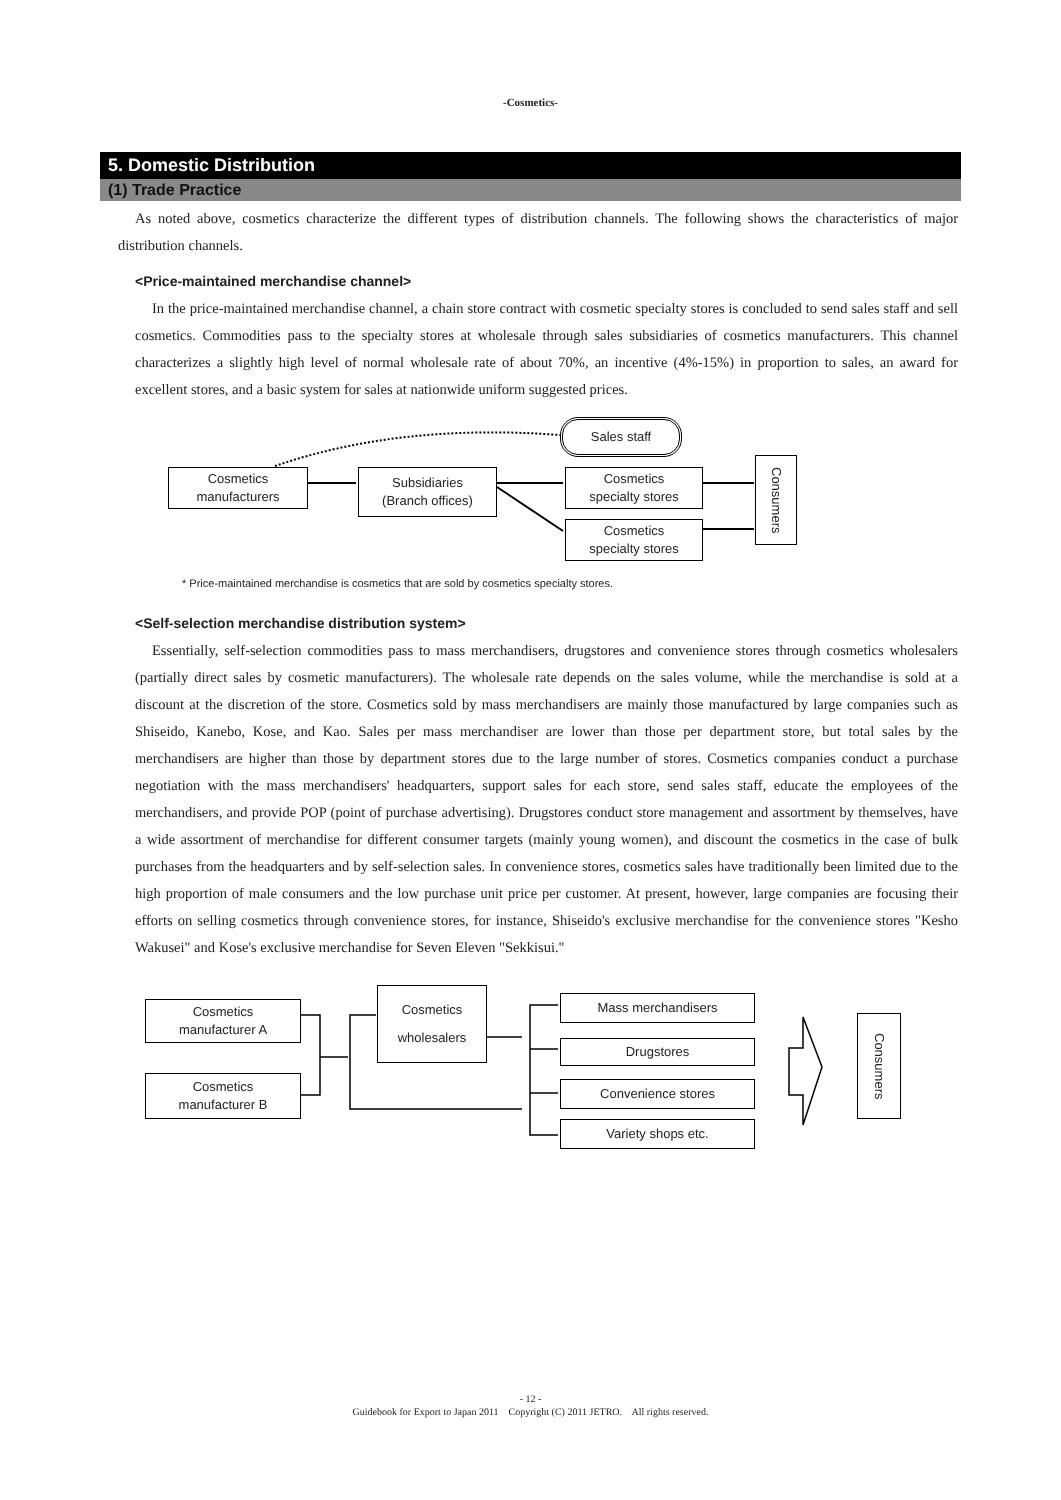-Cosmetics-
5. Domestic Distribution
(1) Trade Practice
As noted above, cosmetics characterize the different types of distribution channels. The following shows the characteristics of major distribution channels.
<Price-maintained merchandise channel>
In the price-maintained merchandise channel, a chain store contract with cosmetic specialty stores is concluded to send sales staff and sell cosmetics. Commodities pass to the specialty stores at wholesale through sales subsidiaries of cosmetics manufacturers. This channel characterizes a slightly high level of normal wholesale rate of about 70%, an incentive (4%-15%) in proportion to sales, an award for excellent stores, and a basic system for sales at nationwide uniform suggested prices.
Sales staff
Cosmetics
manufacturers
Subsidiaries
(Branch offices)
Cosmetics
specialty stores
Cosmetics
specialty stores
Consumers
* Price-maintained merchandise is cosmetics that are sold by cosmetics specialty stores.
<Self-selection merchandise distribution system>
Essentially, self-selection commodities pass to mass merchandisers, drugstores and convenience stores through cosmetics wholesalers (partially direct sales by cosmetic manufacturers). The wholesale rate depends on the sales volume, while the merchandise is sold at a discount at the discretion of the store. Cosmetics sold by mass merchandisers are mainly those manufactured by large companies such as Shiseido, Kanebo, Kose, and Kao. Sales per mass merchandiser are lower than those per department store, but total sales by the merchandisers are higher than those by department stores due to the large number of stores. Cosmetics companies conduct a purchase negotiation with the mass merchandisers' headquarters, support sales for each store, send sales staff, educate the employees of the merchandisers, and provide POP (point of purchase advertising). Drugstores conduct store management and assortment by themselves, have a wide assortment of merchandise for different consumer targets (mainly young women), and discount the cosmetics in the case of bulk purchases from the headquarters and by self-selection sales. In convenience stores, cosmetics sales have traditionally been limited due to the high proportion of male consumers and the low purchase unit price per customer. At present, however, large companies are focusing their efforts on selling cosmetics through convenience stores, for instance, Shiseido's exclusive merchandise for the convenience stores "Kesho Wakusei" and Kose's exclusive merchandise for Seven Eleven "Sekkisui."
Cosmetics
manufacturer A
Cosmetics
manufacturer B
Cosmetics
wholesalers
Mass merchandisers
Drugstores
Convenience stores
Variety shops etc.
Consumers
- 12 -
Guidebook for Export to Japan 2011 Copyright (C) 2011 JETRO. All rights reserved.